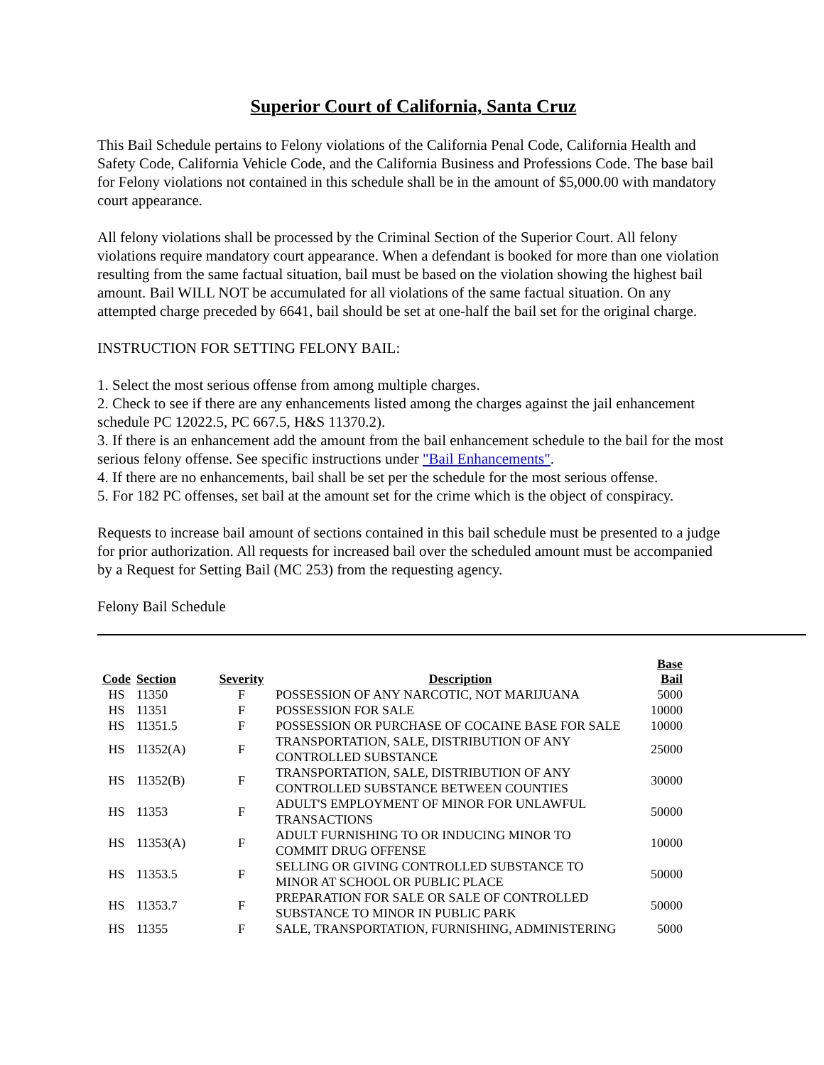Superior Court of California, Santa Cruz
This Bail Schedule pertains to Felony violations of the California Penal Code, California Health and Safety Code, California Vehicle Code, and the California Business and Professions Code. The base bail for Felony violations not contained in this schedule shall be in the amount of $5,000.00 with mandatory court appearance.
All felony violations shall be processed by the Criminal Section of the Superior Court. All felony violations require mandatory court appearance. When a defendant is booked for more than one violation resulting from the same factual situation, bail must be based on the violation showing the highest bail amount. Bail WILL NOT be accumulated for all violations of the same factual situation. On any attempted charge preceded by 6641, bail should be set at one-half the bail set for the original charge.
INSTRUCTION FOR SETTING FELONY BAIL:
1. Select the most serious offense from among multiple charges.
2. Check to see if there are any enhancements listed among the charges against the jail enhancement schedule PC 12022.5, PC 667.5, H&S 11370.2).
3. If there is an enhancement add the amount from the bail enhancement schedule to the bail for the most serious felony offense. See specific instructions under "Bail Enhancements".
4. If there are no enhancements, bail shall be set per the schedule for the most serious offense.
5. For 182 PC offenses, set bail at the amount set for the crime which is the object of conspiracy.
Requests to increase bail amount of sections contained in this bail schedule must be presented to a judge for prior authorization. All requests for increased bail over the scheduled amount must be accompanied by a Request for Setting Bail (MC 253) from the requesting agency.
Felony Bail Schedule
| Code | Section | Severity | Description | Base Bail |
| --- | --- | --- | --- | --- |
| HS | 11350 | F | POSSESSION OF ANY NARCOTIC, NOT MARIJUANA | 5000 |
| HS | 11351 | F | POSSESSION FOR SALE | 10000 |
| HS | 11351.5 | F | POSSESSION OR PURCHASE OF COCAINE BASE FOR SALE | 10000 |
| HS | 11352(A) | F | TRANSPORTATION, SALE, DISTRIBUTION OF ANY CONTROLLED SUBSTANCE | 25000 |
| HS | 11352(B) | F | TRANSPORTATION, SALE, DISTRIBUTION OF ANY CONTROLLED SUBSTANCE BETWEEN COUNTIES | 30000 |
| HS | 11353 | F | ADULT'S EMPLOYMENT OF MINOR FOR UNLAWFUL TRANSACTIONS | 50000 |
| HS | 11353(A) | F | ADULT FURNISHING TO OR INDUCING MINOR TO COMMIT DRUG OFFENSE | 10000 |
| HS | 11353.5 | F | SELLING OR GIVING CONTROLLED SUBSTANCE TO MINOR AT SCHOOL OR PUBLIC PLACE | 50000 |
| HS | 11353.7 | F | PREPARATION FOR SALE OR SALE OF CONTROLLED SUBSTANCE TO MINOR IN PUBLIC PARK | 50000 |
| HS | 11355 | F | SALE, TRANSPORTATION, FURNISHING, ADMINISTERING | 5000 |